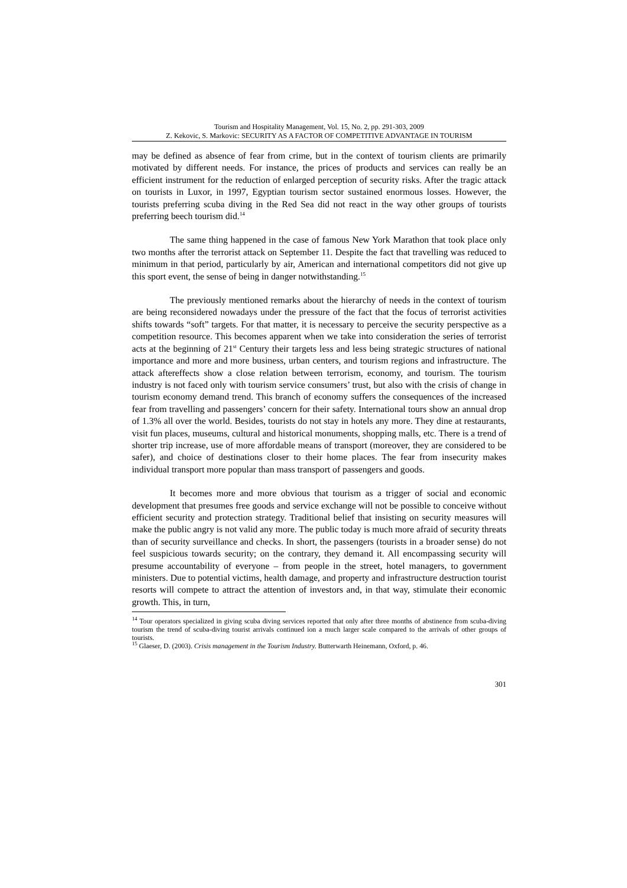Tourism and Hospitality Management, Vol. 15, No. 2, pp. 291-303, 2009
Z. Kekovic, S. Markovic: SECURITY AS A FACTOR OF COMPETITIVE ADVANTAGE IN TOURISM
may be defined as absence of fear from crime, but in the context of tourism clients are primarily motivated by different needs. For instance, the prices of products and services can really be an efficient instrument for the reduction of enlarged perception of security risks. After the tragic attack on tourists in Luxor, in 1997, Egyptian tourism sector sustained enormous losses. However, the tourists preferring scuba diving in the Red Sea did not react in the way other groups of tourists preferring beech tourism did.<sup>14</sup>
The same thing happened in the case of famous New York Marathon that took place only two months after the terrorist attack on September 11. Despite the fact that travelling was reduced to minimum in that period, particularly by air, American and international competitors did not give up this sport event, the sense of being in danger notwithstanding.<sup>15</sup>
The previously mentioned remarks about the hierarchy of needs in the context of tourism are being reconsidered nowadays under the pressure of the fact that the focus of terrorist activities shifts towards “soft” targets. For that matter, it is necessary to perceive the security perspective as a competition resource. This becomes apparent when we take into consideration the series of terrorist acts at the beginning of 21<sup>st</sup> Century their targets less and less being strategic structures of national importance and more and more business, urban centers, and tourism regions and infrastructure. The attack aftereffects show a close relation between terrorism, economy, and tourism. The tourism industry is not faced only with tourism service consumers’ trust, but also with the crisis of change in tourism economy demand trend. This branch of economy suffers the consequences of the increased fear from travelling and passengers’ concern for their safety. International tours show an annual drop of 1.3% all over the world. Besides, tourists do not stay in hotels any more. They dine at restaurants, visit fun places, museums, cultural and historical monuments, shopping malls, etc. There is a trend of shorter trip increase, use of more affordable means of transport (moreover, they are considered to be safer), and choice of destinations closer to their home places. The fear from insecurity makes individual transport more popular than mass transport of passengers and goods.
It becomes more and more obvious that tourism as a trigger of social and economic development that presumes free goods and service exchange will not be possible to conceive without efficient security and protection strategy. Traditional belief that insisting on security measures will make the public angry is not valid any more. The public today is much more afraid of security threats than of security surveillance and checks. In short, the passengers (tourists in a broader sense) do not feel suspicious towards security; on the contrary, they demand it. All encompassing security will presume accountability of everyone – from people in the street, hotel managers, to government ministers. Due to potential victims, health damage, and property and infrastructure destruction tourist resorts will compete to attract the attention of investors and, in that way, stimulate their economic growth. This, in turn,
<sup>14</sup> Tour operators specialized in giving scuba diving services reported that only after three months of abstinence from scuba-diving tourism the trend of scuba-diving tourist arrivals continued ion a much larger scale compared to the arrivals of other groups of tourists.
<sup>15</sup> Glaeser, D. (2003). Crisis management in the Tourism Industry. Butterwarth Heinemann, Oxford, p. 46.
301